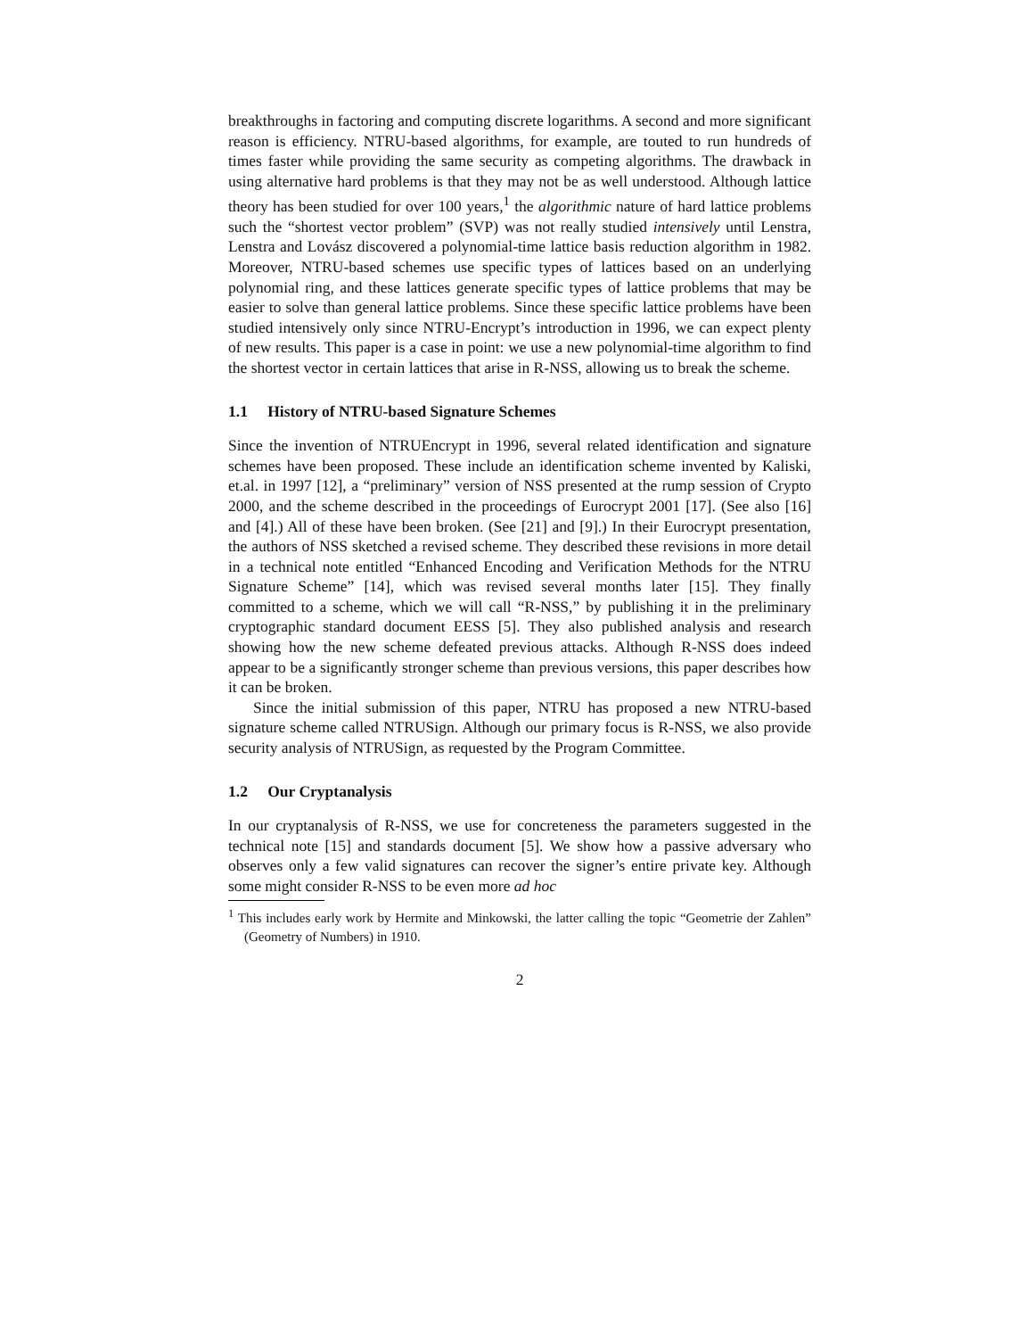breakthroughs in factoring and computing discrete logarithms. A second and more significant reason is efficiency. NTRU-based algorithms, for example, are touted to run hundreds of times faster while providing the same security as competing algorithms. The drawback in using alternative hard problems is that they may not be as well understood. Although lattice theory has been studied for over 100 years,<sup>1</sup> the algorithmic nature of hard lattice problems such the “shortest vector problem” (SVP) was not really studied intensively until Lenstra, Lenstra and Lovász discovered a polynomial-time lattice basis reduction algorithm in 1982. Moreover, NTRU-based schemes use specific types of lattices based on an underlying polynomial ring, and these lattices generate specific types of lattice problems that may be easier to solve than general lattice problems. Since these specific lattice problems have been studied intensively only since NTRU-Encrypt’s introduction in 1996, we can expect plenty of new results. This paper is a case in point: we use a new polynomial-time algorithm to find the shortest vector in certain lattices that arise in R-NSS, allowing us to break the scheme.
1.1 History of NTRU-based Signature Schemes
Since the invention of NTRUEncrypt in 1996, several related identification and signature schemes have been proposed. These include an identification scheme invented by Kaliski, et.al. in 1997 [12], a “preliminary” version of NSS presented at the rump session of Crypto 2000, and the scheme described in the proceedings of Eurocrypt 2001 [17]. (See also [16] and [4].) All of these have been broken. (See [21] and [9].) In their Eurocrypt presentation, the authors of NSS sketched a revised scheme. They described these revisions in more detail in a technical note entitled “Enhanced Encoding and Verification Methods for the NTRU Signature Scheme” [14], which was revised several months later [15]. They finally committed to a scheme, which we will call “R-NSS,” by publishing it in the preliminary cryptographic standard document EESS [5]. They also published analysis and research showing how the new scheme defeated previous attacks. Although R-NSS does indeed appear to be a significantly stronger scheme than previous versions, this paper describes how it can be broken.
Since the initial submission of this paper, NTRU has proposed a new NTRU-based signature scheme called NTRUSign. Although our primary focus is R-NSS, we also provide security analysis of NTRUSign, as requested by the Program Committee.
1.2 Our Cryptanalysis
In our cryptanalysis of R-NSS, we use for concreteness the parameters suggested in the technical note [15] and standards document [5]. We show how a passive adversary who observes only a few valid signatures can recover the signer’s entire private key. Although some might consider R-NSS to be even more ad hoc
<sup>1</sup> This includes early work by Hermite and Minkowski, the latter calling the topic “Geometrie der Zahlen” (Geometry of Numbers) in 1910.
2